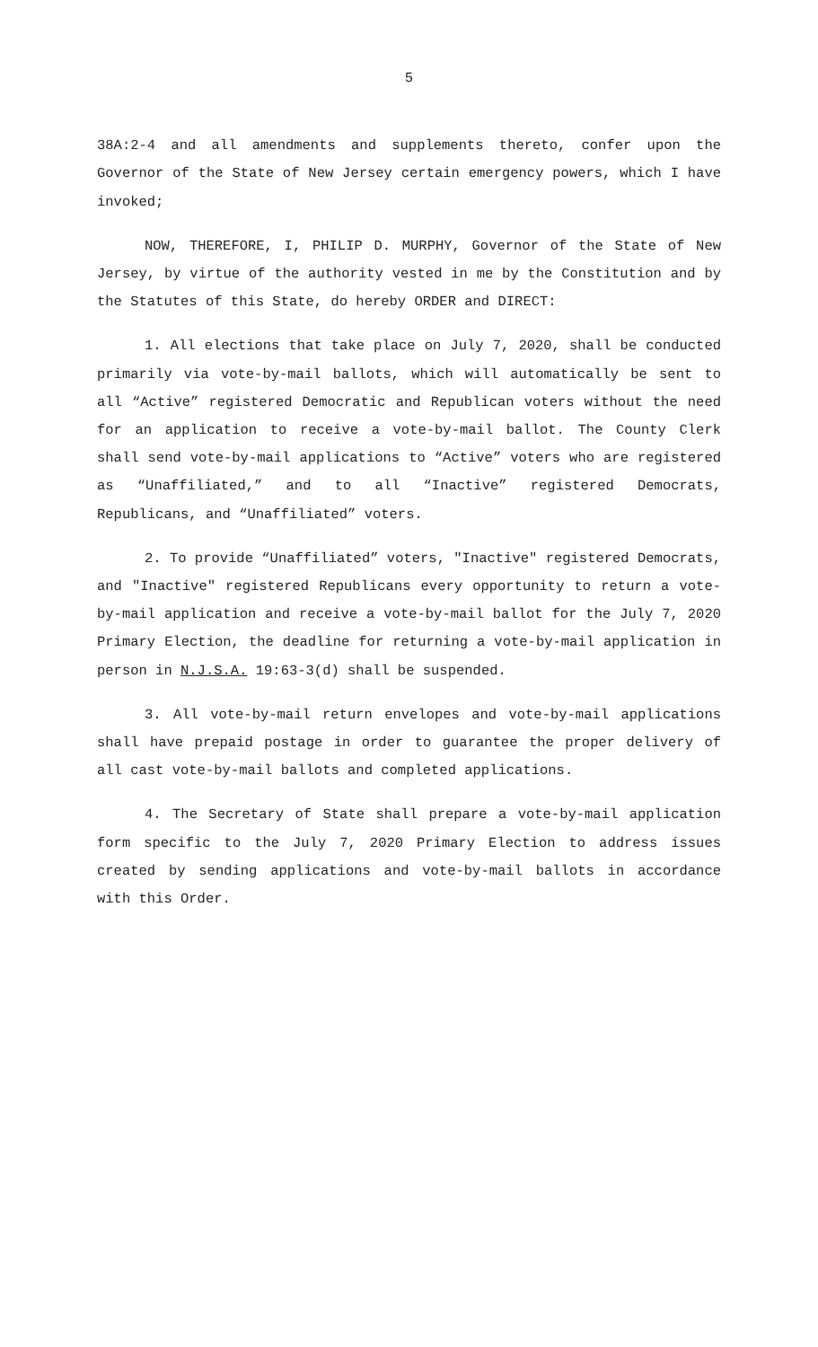5
38A:2-4 and all amendments and supplements thereto, confer upon the Governor of the State of New Jersey certain emergency powers, which I have invoked;
NOW, THEREFORE, I, PHILIP D. MURPHY, Governor of the State of New Jersey, by virtue of the authority vested in me by the Constitution and by the Statutes of this State, do hereby ORDER and DIRECT:
1. All elections that take place on July 7, 2020, shall be conducted primarily via vote-by-mail ballots, which will automatically be sent to all “Active” registered Democratic and Republican voters without the need for an application to receive a vote-by-mail ballot. The County Clerk shall send vote-by-mail applications to “Active” voters who are registered as “Unaffiliated,” and to all “Inactive” registered Democrats, Republicans, and “Unaffiliated” voters.
2. To provide “Unaffiliated” voters, "Inactive" registered Democrats, and "Inactive" registered Republicans every opportunity to return a vote-by-mail application and receive a vote-by-mail ballot for the July 7, 2020 Primary Election, the deadline for returning a vote-by-mail application in person in N.J.S.A. 19:63-3(d) shall be suspended.
3. All vote-by-mail return envelopes and vote-by-mail applications shall have prepaid postage in order to guarantee the proper delivery of all cast vote-by-mail ballots and completed applications.
4. The Secretary of State shall prepare a vote-by-mail application form specific to the July 7, 2020 Primary Election to address issues created by sending applications and vote-by-mail ballots in accordance with this Order.